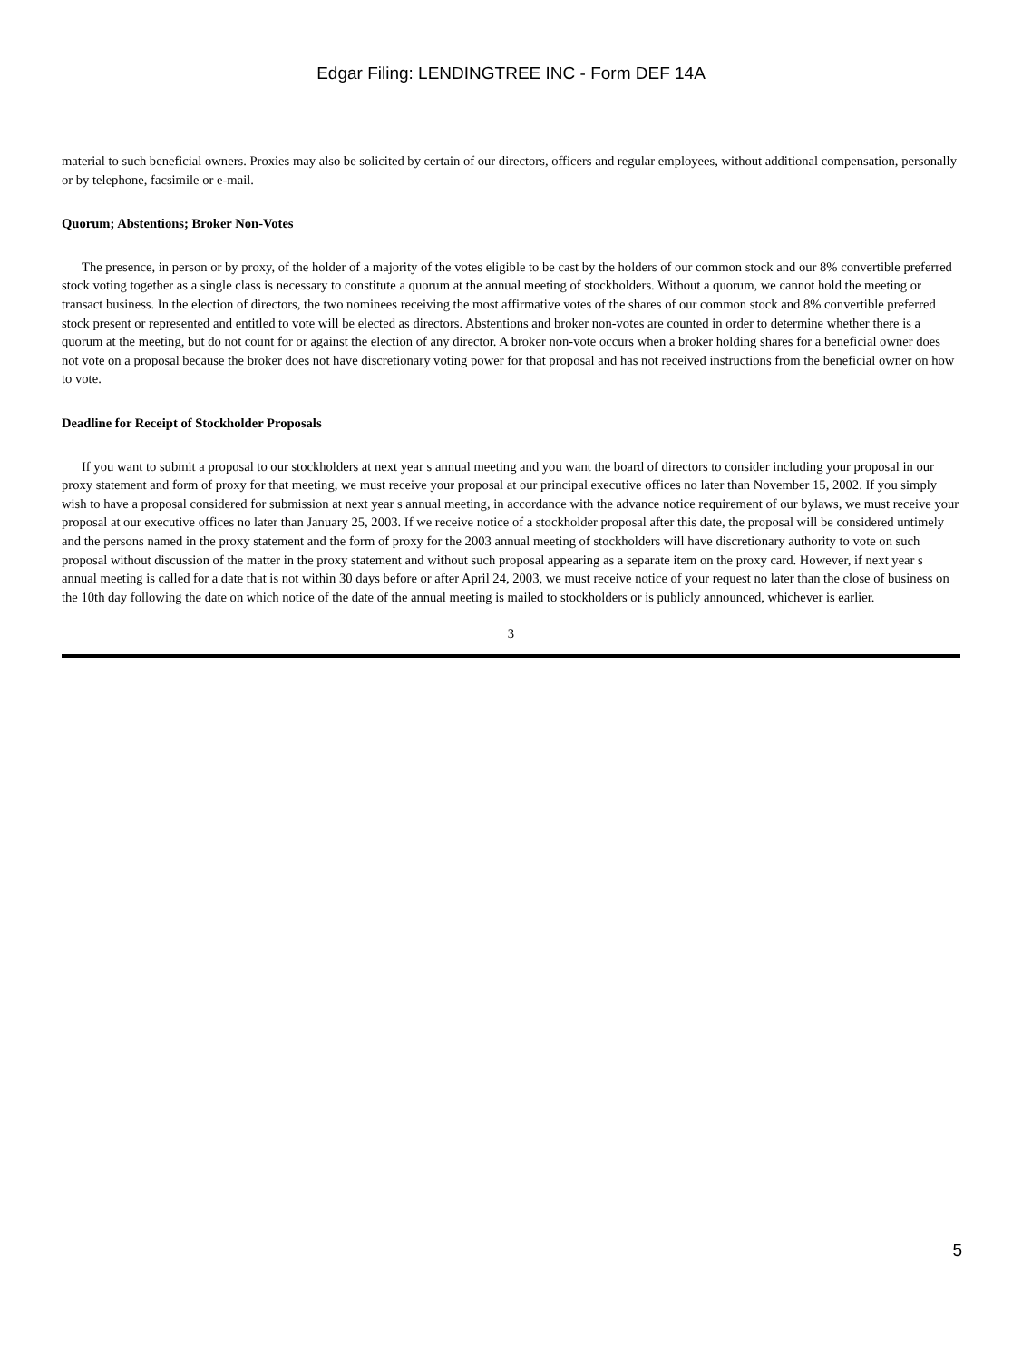Edgar Filing: LENDINGTREE INC - Form DEF 14A
material to such beneficial owners. Proxies may also be solicited by certain of our directors, officers and regular employees, without additional compensation, personally or by telephone, facsimile or e-mail.
Quorum; Abstentions; Broker Non-Votes
The presence, in person or by proxy, of the holder of a majority of the votes eligible to be cast by the holders of our common stock and our 8% convertible preferred stock voting together as a single class is necessary to constitute a quorum at the annual meeting of stockholders. Without a quorum, we cannot hold the meeting or transact business. In the election of directors, the two nominees receiving the most affirmative votes of the shares of our common stock and 8% convertible preferred stock present or represented and entitled to vote will be elected as directors. Abstentions and broker non-votes are counted in order to determine whether there is a quorum at the meeting, but do not count for or against the election of any director. A broker non-vote occurs when a broker holding shares for a beneficial owner does not vote on a proposal because the broker does not have discretionary voting power for that proposal and has not received instructions from the beneficial owner on how to vote.
Deadline for Receipt of Stockholder Proposals
If you want to submit a proposal to our stockholders at next year s annual meeting and you want the board of directors to consider including your proposal in our proxy statement and form of proxy for that meeting, we must receive your proposal at our principal executive offices no later than November 15, 2002. If you simply wish to have a proposal considered for submission at next year s annual meeting, in accordance with the advance notice requirement of our bylaws, we must receive your proposal at our executive offices no later than January 25, 2003. If we receive notice of a stockholder proposal after this date, the proposal will be considered untimely and the persons named in the proxy statement and the form of proxy for the 2003 annual meeting of stockholders will have discretionary authority to vote on such proposal without discussion of the matter in the proxy statement and without such proposal appearing as a separate item on the proxy card. However, if next year s annual meeting is called for a date that is not within 30 days before or after April 24, 2003, we must receive notice of your request no later than the close of business on the 10th day following the date on which notice of the date of the annual meeting is mailed to stockholders or is publicly announced, whichever is earlier.
3
5